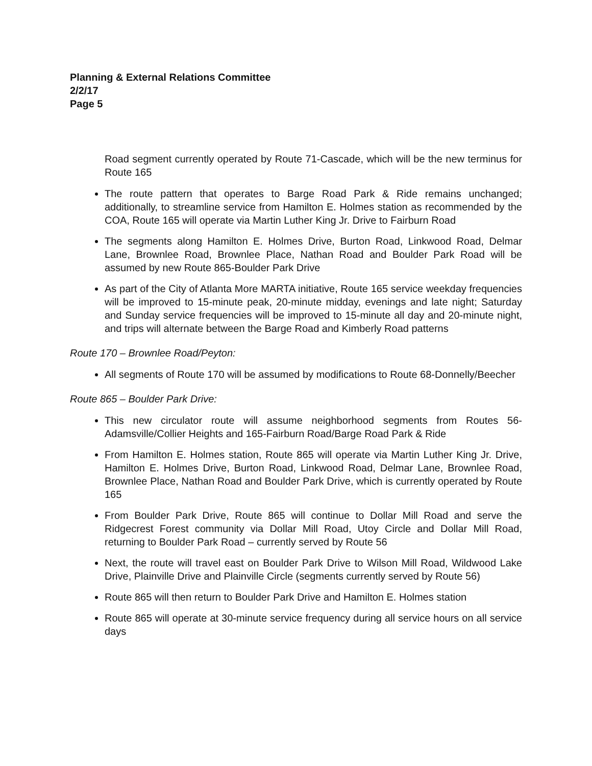Planning & External Relations Committee
2/2/17
Page 5
Road segment currently operated by Route 71-Cascade, which will be the new terminus for Route 165
The route pattern that operates to Barge Road Park & Ride remains unchanged; additionally, to streamline service from Hamilton E. Holmes station as recommended by the COA, Route 165 will operate via Martin Luther King Jr. Drive to Fairburn Road
The segments along Hamilton E. Holmes Drive, Burton Road, Linkwood Road, Delmar Lane, Brownlee Road, Brownlee Place, Nathan Road and Boulder Park Road will be assumed by new Route 865-Boulder Park Drive
As part of the City of Atlanta More MARTA initiative, Route 165 service weekday frequencies will be improved to 15-minute peak, 20-minute midday, evenings and late night; Saturday and Sunday service frequencies will be improved to 15-minute all day and 20-minute night, and trips will alternate between the Barge Road and Kimberly Road patterns
Route 170 – Brownlee Road/Peyton:
All segments of Route 170 will be assumed by modifications to Route 68-Donnelly/Beecher
Route 865 – Boulder Park Drive:
This new circulator route will assume neighborhood segments from Routes 56-Adamsville/Collier Heights and 165-Fairburn Road/Barge Road Park & Ride
From Hamilton E. Holmes station, Route 865 will operate via Martin Luther King Jr. Drive, Hamilton E. Holmes Drive, Burton Road, Linkwood Road, Delmar Lane, Brownlee Road, Brownlee Place, Nathan Road and Boulder Park Drive, which is currently operated by Route 165
From Boulder Park Drive, Route 865 will continue to Dollar Mill Road and serve the Ridgecrest Forest community via Dollar Mill Road, Utoy Circle and Dollar Mill Road, returning to Boulder Park Road – currently served by Route 56
Next, the route will travel east on Boulder Park Drive to Wilson Mill Road, Wildwood Lake Drive, Plainville Drive and Plainville Circle (segments currently served by Route 56)
Route 865 will then return to Boulder Park Drive and Hamilton E. Holmes station
Route 865 will operate at 30-minute service frequency during all service hours on all service days